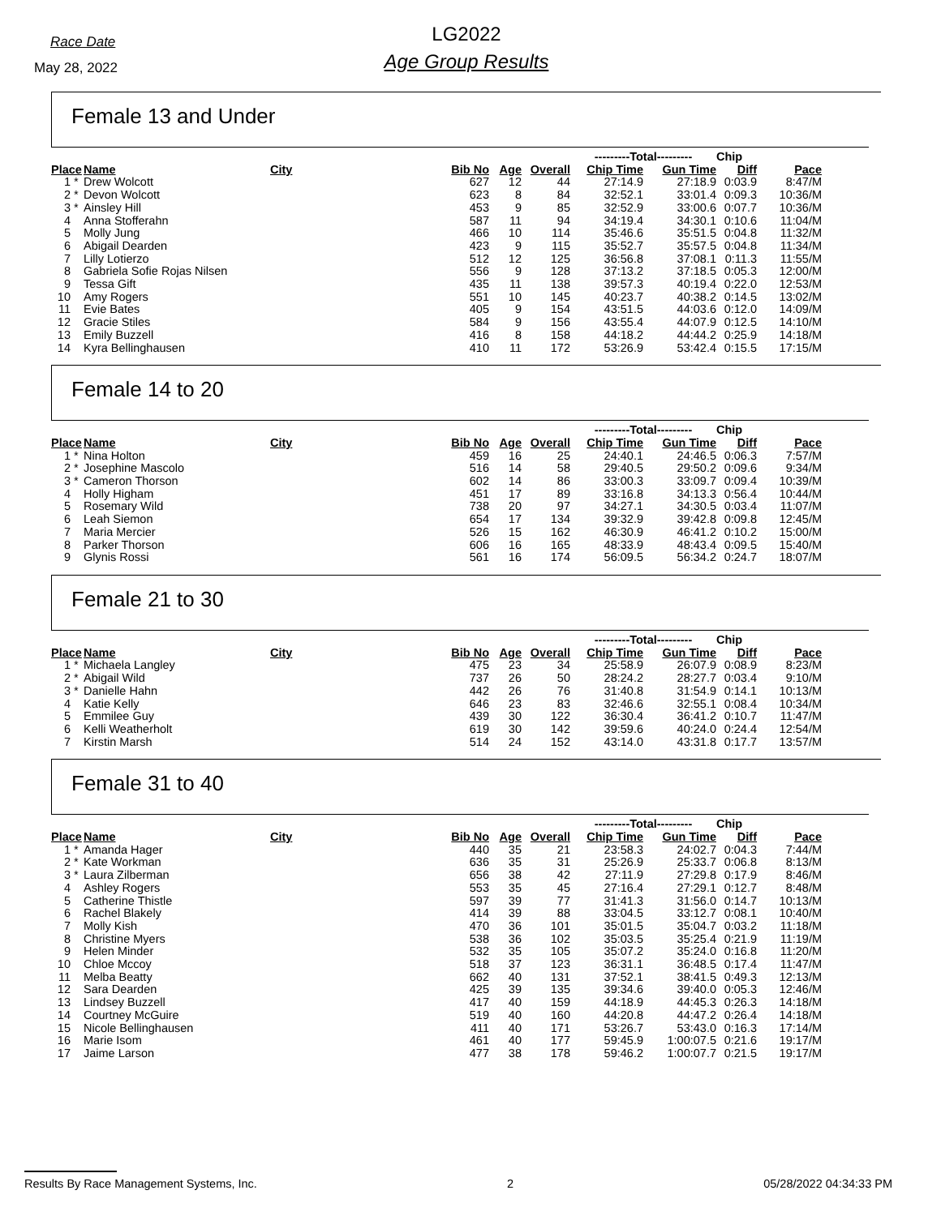Race Date
May 28, 2022
LG2022
Age Group Results
Female 13 and Under
| | | | | | | | ---------Total--------- | | Chip | | |
| --- | --- | --- | --- | --- | --- | --- | --- | --- | --- | --- | --- |
| Place | | Name | City | Bib No | Age | Overall | Chip Time | Gun Time | Diff | Pace | |
| 1 | * | Drew Wolcott | | 627 | 12 | 44 | 27:14.9 | 27:18.9 | 0:03.9 | 8:47/M | |
| 2 | * | Devon Wolcott | | 623 | 8 | 84 | 32:52.1 | 33:01.4 | 0:09.3 | 10:36/M | |
| 3 | * | Ainsley Hill | | 453 | 9 | 85 | 32:52.9 | 33:00.6 | 0:07.7 | 10:36/M | |
| 4 | | Anna Stofferahn | | 587 | 11 | 94 | 34:19.4 | 34:30.1 | 0:10.6 | 11:04/M | |
| 5 | | Molly Jung | | 466 | 10 | 114 | 35:46.6 | 35:51.5 | 0:04.8 | 11:32/M | |
| 6 | | Abigail Dearden | | 423 | 9 | 115 | 35:52.7 | 35:57.5 | 0:04.8 | 11:34/M | |
| 7 | | Lilly Lotierzo | | 512 | 12 | 125 | 36:56.8 | 37:08.1 | 0:11.3 | 11:55/M | |
| 8 | | Gabriela Sofie Rojas Nilsen | | 556 | 9 | 128 | 37:13.2 | 37:18.5 | 0:05.3 | 12:00/M | |
| 9 | | Tessa Gift | | 435 | 11 | 138 | 39:57.3 | 40:19.4 | 0:22.0 | 12:53/M | |
| 10 | | Amy Rogers | | 551 | 10 | 145 | 40:23.7 | 40:38.2 | 0:14.5 | 13:02/M | |
| 11 | | Evie Bates | | 405 | 9 | 154 | 43:51.5 | 44:03.6 | 0:12.0 | 14:09/M | |
| 12 | | Gracie Stiles | | 584 | 9 | 156 | 43:55.4 | 44:07.9 | 0:12.5 | 14:10/M | |
| 13 | | Emily Buzzell | | 416 | 8 | 158 | 44:18.2 | 44:44.2 | 0:25.9 | 14:18/M | |
| 14 | | Kyra Bellinghausen | | 410 | 11 | 172 | 53:26.9 | 53:42.4 | 0:15.5 | 17:15/M | |
Female 14 to 20
| | | | | | | | ---------Total--------- | | Chip | | |
| --- | --- | --- | --- | --- | --- | --- | --- | --- | --- | --- | --- |
| Place | | Name | City | Bib No | Age | Overall | Chip Time | Gun Time | Diff | Pace | |
| 1 | * | Nina Holton | | 459 | 16 | 25 | 24:40.1 | 24:46.5 | 0:06.3 | 7:57/M | |
| 2 | * | Josephine Mascolo | | 516 | 14 | 58 | 29:40.5 | 29:50.2 | 0:09.6 | 9:34/M | |
| 3 | * | Cameron Thorson | | 602 | 14 | 86 | 33:00.3 | 33:09.7 | 0:09.4 | 10:39/M | |
| 4 | | Holly Higham | | 451 | 17 | 89 | 33:16.8 | 34:13.3 | 0:56.4 | 10:44/M | |
| 5 | | Rosemary Wild | | 738 | 20 | 97 | 34:27.1 | 34:30.5 | 0:03.4 | 11:07/M | |
| 6 | | Leah Siemon | | 654 | 17 | 134 | 39:32.9 | 39:42.8 | 0:09.8 | 12:45/M | |
| 7 | | Maria Mercier | | 526 | 15 | 162 | 46:30.9 | 46:41.2 | 0:10.2 | 15:00/M | |
| 8 | | Parker Thorson | | 606 | 16 | 165 | 48:33.9 | 48:43.4 | 0:09.5 | 15:40/M | |
| 9 | | Glynis Rossi | | 561 | 16 | 174 | 56:09.5 | 56:34.2 | 0:24.7 | 18:07/M | |
Female 21 to 30
| | | | | | | | ---------Total--------- | | Chip | | |
| --- | --- | --- | --- | --- | --- | --- | --- | --- | --- | --- | --- |
| Place | | Name | City | Bib No | Age | Overall | Chip Time | Gun Time | Diff | Pace | |
| 1 | * | Michaela Langley | | 475 | 23 | 34 | 25:58.9 | 26:07.9 | 0:08.9 | 8:23/M | |
| 2 | * | Abigail Wild | | 737 | 26 | 50 | 28:24.2 | 28:27.7 | 0:03.4 | 9:10/M | |
| 3 | * | Danielle Hahn | | 442 | 26 | 76 | 31:40.8 | 31:54.9 | 0:14.1 | 10:13/M | |
| 4 | | Katie Kelly | | 646 | 23 | 83 | 32:46.6 | 32:55.1 | 0:08.4 | 10:34/M | |
| 5 | | Emmilee Guy | | 439 | 30 | 122 | 36:30.4 | 36:41.2 | 0:10.7 | 11:47/M | |
| 6 | | Kelli Weatherholt | | 619 | 30 | 142 | 39:59.6 | 40:24.0 | 0:24.4 | 12:54/M | |
| 7 | | Kirstin Marsh | | 514 | 24 | 152 | 43:14.0 | 43:31.8 | 0:17.7 | 13:57/M | |
Female 31 to 40
| | | | | | | | ---------Total--------- | | Chip | | |
| --- | --- | --- | --- | --- | --- | --- | --- | --- | --- | --- | --- |
| Place | | Name | City | Bib No | Age | Overall | Chip Time | Gun Time | Diff | Pace | |
| 1 | * | Amanda Hager | | 440 | 35 | 21 | 23:58.3 | 24:02.7 | 0:04.3 | 7:44/M | |
| 2 | * | Kate Workman | | 636 | 35 | 31 | 25:26.9 | 25:33.7 | 0:06.8 | 8:13/M | |
| 3 | * | Laura Zilberman | | 656 | 38 | 42 | 27:11.9 | 27:29.8 | 0:17.9 | 8:46/M | |
| 4 | | Ashley Rogers | | 553 | 35 | 45 | 27:16.4 | 27:29.1 | 0:12.7 | 8:48/M | |
| 5 | | Catherine Thistle | | 597 | 39 | 77 | 31:41.3 | 31:56.0 | 0:14.7 | 10:13/M | |
| 6 | | Rachel Blakely | | 414 | 39 | 88 | 33:04.5 | 33:12.7 | 0:08.1 | 10:40/M | |
| 7 | | Molly Kish | | 470 | 36 | 101 | 35:01.5 | 35:04.7 | 0:03.2 | 11:18/M | |
| 8 | | Christine Myers | | 538 | 36 | 102 | 35:03.5 | 35:25.4 | 0:21.9 | 11:19/M | |
| 9 | | Helen Minder | | 532 | 35 | 105 | 35:07.2 | 35:24.0 | 0:16.8 | 11:20/M | |
| 10 | | Chloe Mccoy | | 518 | 37 | 123 | 36:31.1 | 36:48.5 | 0:17.4 | 11:47/M | |
| 11 | | Melba Beatty | | 662 | 40 | 131 | 37:52.1 | 38:41.5 | 0:49.3 | 12:13/M | |
| 12 | | Sara Dearden | | 425 | 39 | 135 | 39:34.6 | 39:40.0 | 0:05.3 | 12:46/M | |
| 13 | | Lindsey Buzzell | | 417 | 40 | 159 | 44:18.9 | 44:45.3 | 0:26.3 | 14:18/M | |
| 14 | | Courtney McGuire | | 519 | 40 | 160 | 44:20.8 | 44:47.2 | 0:26.4 | 14:18/M | |
| 15 | | Nicole Bellinghausen | | 411 | 40 | 171 | 53:26.7 | 53:43.0 | 0:16.3 | 17:14/M | |
| 16 | | Marie Isom | | 461 | 40 | 177 | 59:45.9 | 1:00:07.5 | 0:21.6 | 19:17/M | |
| 17 | | Jaime Larson | | 477 | 38 | 178 | 59:46.2 | 1:00:07.7 | 0:21.5 | 19:17/M | |
Results By Race Management Systems, Inc. 2 05/28/2022 04:34:33 PM